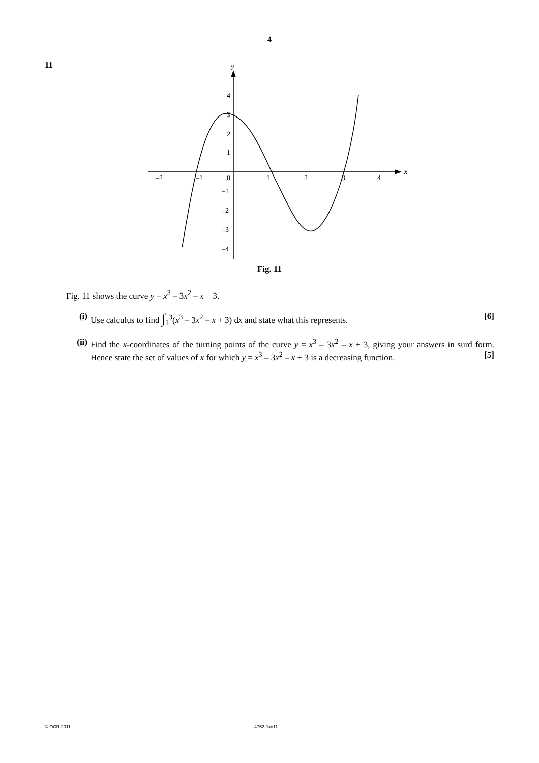4
11
x
y
–2
–1
0
1
2
3
4
4
3
2
1
–1
–2
–3
–4
Fig. 11
Fig. 11 shows the curve y = x<sup>3</sup> – 3x<sup>2</sup> – x + 3.
(i) Use calculus to find ∫<sub>1</sub><sup>3</sup>(x<sup>3</sup> – 3x<sup>2</sup> – x + 3) dx and state what this represents. [6]
(ii) Find the x-coordinates of the turning points of the curve y = x<sup>3</sup> – 3x<sup>2</sup> – x + 3, giving your answers in surd form. Hence state the set of values of x for which y = x<sup>3</sup> – 3x<sup>2</sup> – x + 3 is a decreasing function. [5]
© OCR 2011 4752 Jan11